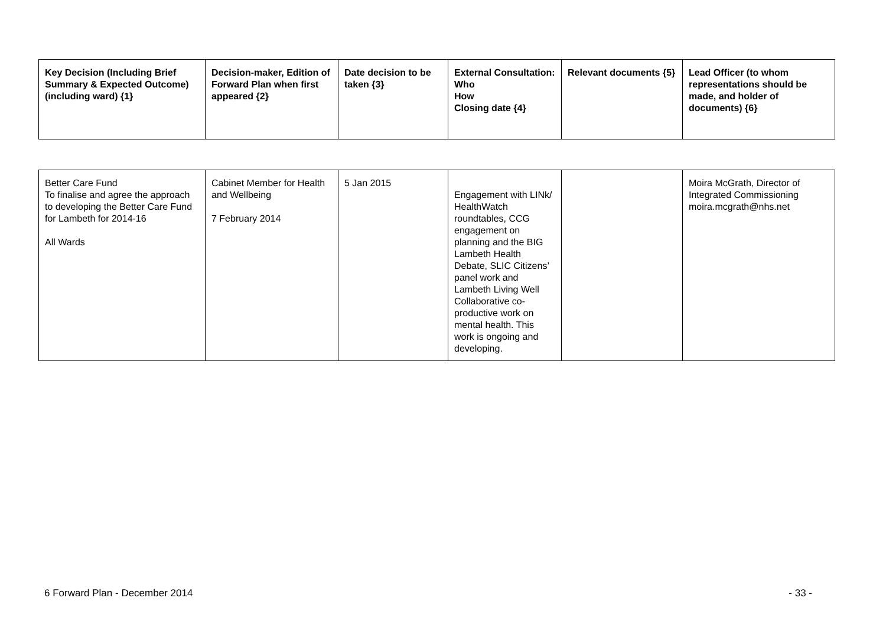| Key Decision (Including Brief Summary & Expected Outcome) (including ward) {1} | Decision-maker, Edition of Forward Plan when first appeared {2} | Date decision to be taken {3} | External Consultation: Who How Closing date {4} | Relevant documents {5} | Lead Officer (to whom representations should be made, and holder of documents) {6} |
| --- | --- | --- | --- | --- | --- |
| Better Care Fund To finalise and agree the approach to developing the Better Care Fund for Lambeth for 2014-16 All Wards | Cabinet Member for Health and Wellbeing 7 February 2014 | 5 Jan 2015 | Engagement with LINk/ HealthWatch roundtables, CCG engagement on planning and the BIG Lambeth Health Debate, SLIC Citizens’ panel work and Lambeth Living Well Collaborative co-productive work on mental health. This work is ongoing and developing. | | Moira McGrath, Director of Integrated Commissioning moira.mcgrath@nhs.net |
6 Forward Plan - December 2014 - 33 -